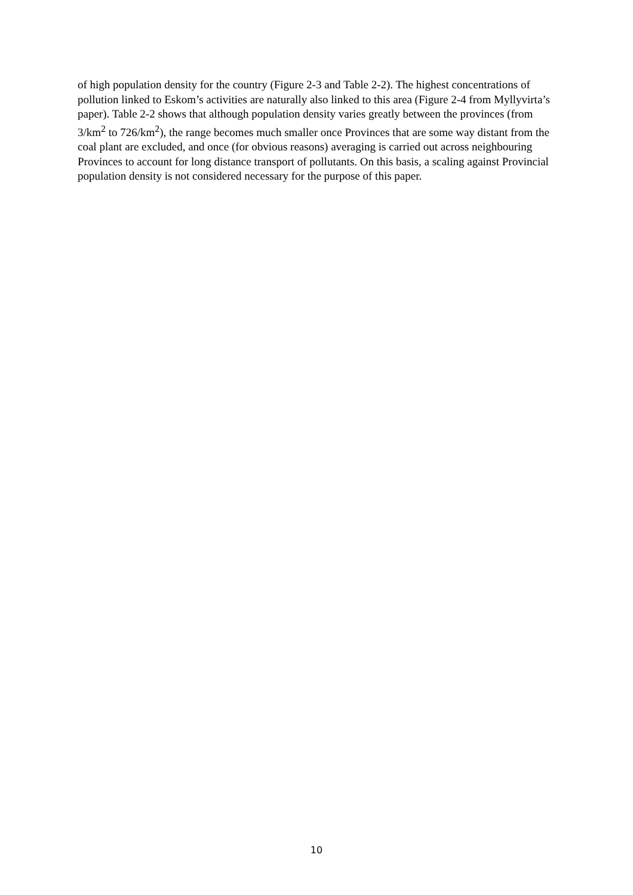of high population density for the country (Figure 2-3 and Table 2-2). The highest concentrations of pollution linked to Eskom’s activities are naturally also linked to this area (Figure 2-4 from Myllyvirta’s paper). Table 2-2 shows that although population density varies greatly between the provinces (from 3/km<sup>2</sup> to 726/km<sup>2</sup>), the range becomes much smaller once Provinces that are some way distant from the coal plant are excluded, and once (for obvious reasons) averaging is carried out across neighbouring Provinces to account for long distance transport of pollutants. On this basis, a scaling against Provincial population density is not considered necessary for the purpose of this paper.
10